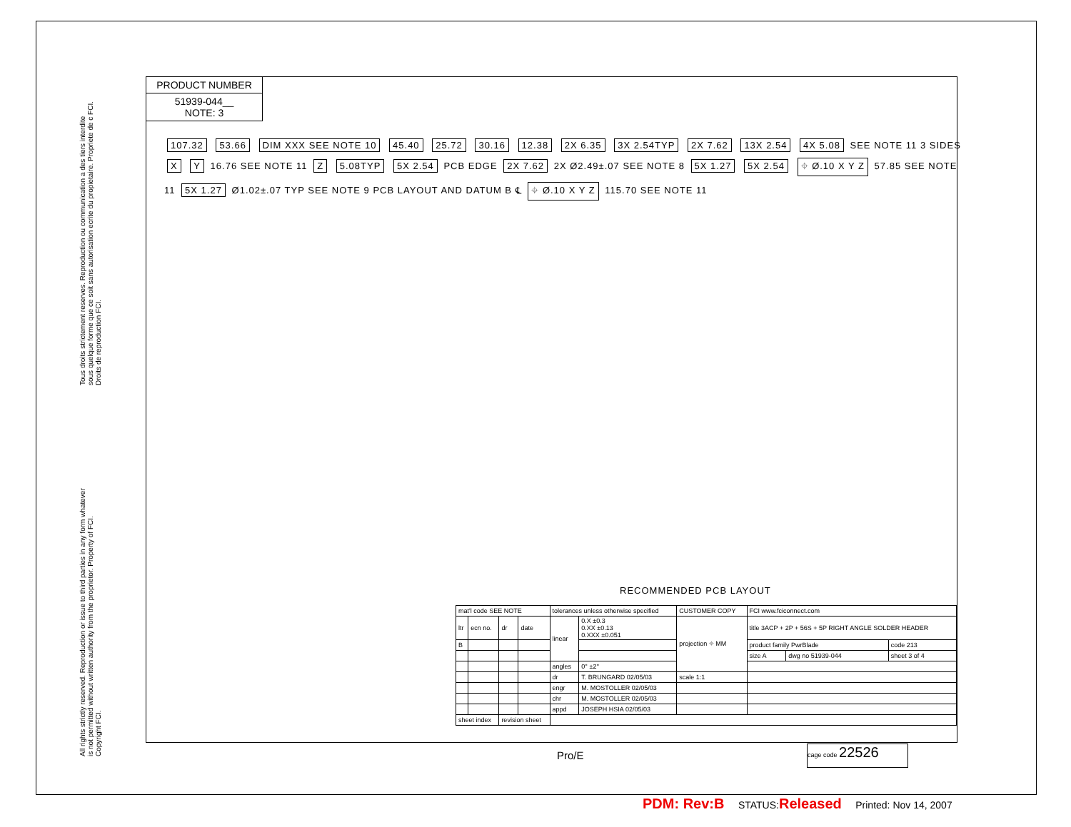PRODUCT NUMBER
51939-044__
NOTE: 3
Tous droits strictement reserves. Reproduction ou communication a des tiers interdite sous quelque forme que ce soit sans autorisation ecrite du propietaire. Propriete de c FCI. Droits de reproduction FCI.
All rights strictly reserved. Reproduction or issue to third parties in any form whatever is not permitted without written authority from the proprietor. Property of FCI. Copyright FCI.
107.32 53.66 DIM XXX SEE NOTE 10 45.40 25.72 30.16 12.38 2X 6.35 3X 2.54TYP 2X 7.62 13X 2.54 4X 5.08 SEE NOTE 11 3 SIDES X Y 16.76 SEE NOTE 11 Z 5.08TYP 5X 2.54 PCB EDGE 2X 7.62 2X Ø2.49±.07 SEE NOTE 8 5X 1.27 5X 2.54 ⌖ Ø.10 X Y Z 57.85 SEE NOTE 11 5X 1.27 Ø1.02±.07 TYP SEE NOTE 9 PCB LAYOUT AND DATUM B ℄ ⌖ Ø.10 X Y Z 115.70 SEE NOTE 11
RECOMMENDED PCB LAYOUT
| mat'l code SEE NOTE | | | | tolerances unless otherwise specified | | CUSTOMER COPY | FCI www.fciconnect.com | | |
| ltr | ecn no. | dr | date | linear | 0.X ±0.3 0.XX ±0.13 0.XXX ±0.051 | projection ⌖ MM | title 3ACP + 2P + 56S + 5P RIGHT ANGLE SOLDER HEADER | | |
| B | | | | | | | product family PwrBlade | | code 213 |
| | | | | | | | size A | dwg no 51939-044 | sheet 3 of 4 |
| | | | | angles | 0° ±2° | | | | |
| | | | | dr | T. BRUNGARD 02/05/03 | scale 1:1 | | | |
| | | | | engr | M. MOSTOLLER 02/05/03 | | | | |
| | | | | chr | M. MOSTOLLER 02/05/03 | | | | |
| | | | | appd | JOSEPH HSIA 02/05/03 | | | | |
| sheet index | | revision sheet | | | | | | | |
Pro/E
cage code 22526
PDM: Rev:B STATUS:Released Printed: Nov 14, 2007